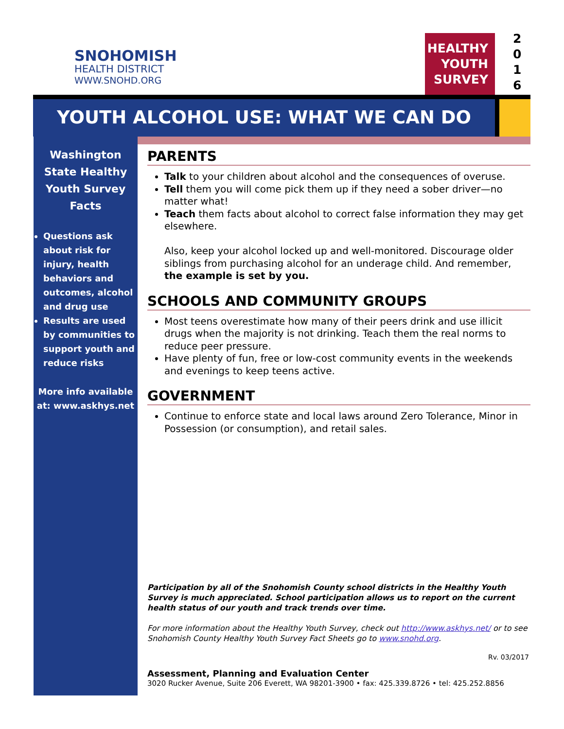SNOHOMISH
HEALTH DISTRICT
WWW.SNOHD.ORG
HEALTHY
YOUTH
SURVEY
2
0
1
6
YOUTH ALCOHOL USE: WHAT WE CAN DO
Washington State Healthy Youth Survey Facts
Questions ask about risk for injury, health behaviors and outcomes, alcohol and drug use
Results are used by communities to support youth and reduce risks
More info available at: www.askhys.net
PARENTS
Talk to your children about alcohol and the consequences of overuse.
Tell them you will come pick them up if they need a sober driver—no matter what!
Teach them facts about alcohol to correct false information they may get elsewhere.
Also, keep your alcohol locked up and well-monitored. Discourage older siblings from purchasing alcohol for an underage child. And remember, the example is set by you.
SCHOOLS AND COMMUNITY GROUPS
Most teens overestimate how many of their peers drink and use illicit drugs when the majority is not drinking. Teach them the real norms to reduce peer pressure.
Have plenty of fun, free or low-cost community events in the weekends and evenings to keep teens active.
GOVERNMENT
Continue to enforce state and local laws around Zero Tolerance, Minor in Possession (or consumption), and retail sales.
Participation by all of the Snohomish County school districts in the Healthy Youth Survey is much appreciated. School participation allows us to report on the current health status of our youth and track trends over time.
For more information about the Healthy Youth Survey, check out http://www.askhys.net/ or to see Snohomish County Healthy Youth Survey Fact Sheets go to www.snohd.org.
Rv. 03/2017
Assessment, Planning and Evaluation Center
3020 Rucker Avenue, Suite 206 Everett, WA 98201-3900 • fax: 425.339.8726 • tel: 425.252.8856